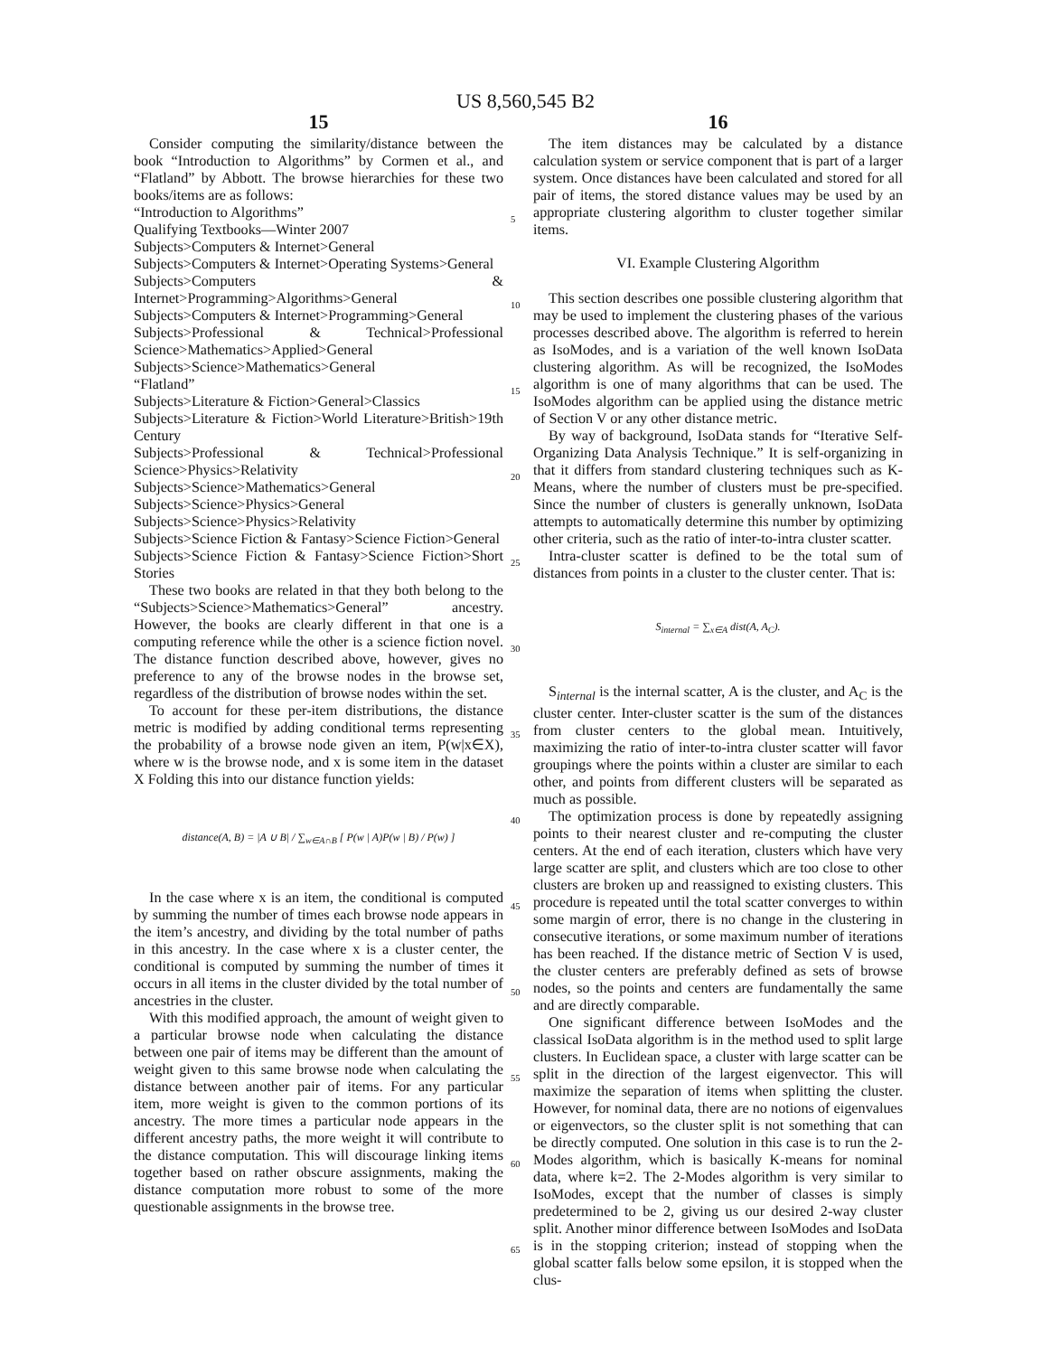US 8,560,545 B2
15
Consider computing the similarity/distance between the book “Introduction to Algorithms” by Cormen et al., and “Flatland” by Abbott. The browse hierarchies for these two books/items are as follows:
“Introduction to Algorithms”
Qualifying Textbooks—Winter 2007
Subjects>Computers & Internet>General
Subjects>Computers & Internet>Operating Systems>General
Subjects>Computers & Internet>Programming>Algorithms>General
Subjects>Computers & Internet>Programming>General
Subjects>Professional & Technical>Professional Science>Mathematics>Applied>General
Subjects>Science>Mathematics>General
“Flatland”
Subjects>Literature & Fiction>General>Classics
Subjects>Literature & Fiction>World Literature>British>19th Century
Subjects>Professional & Technical>Professional Science>Physics>Relativity
Subjects>Science>Mathematics>General
Subjects>Science>Physics>General
Subjects>Science>Physics>Relativity
Subjects>Science Fiction & Fantasy>Science Fiction>General
Subjects>Science Fiction & Fantasy>Science Fiction>Short Stories
These two books are related in that they both belong to the “Subjects>Science>Mathematics>General” ancestry. However, the books are clearly different in that one is a computing reference while the other is a science fiction novel. The distance function described above, however, gives no preference to any of the browse nodes in the browse set, regardless of the distribution of browse nodes within the set.
To account for these per-item distributions, the distance metric is modified by adding conditional terms representing the probability of a browse node given an item, P(w|x∈X), where w is the browse node, and x is some item in the dataset X Folding this into our distance function yields:
distance(A, B) = |A ∪ B| / ∑<sub>w∈A∩B</sub> [ P(w | A)P(w | B) / P(w) ]
In the case where x is an item, the conditional is computed by summing the number of times each browse node appears in the item’s ancestry, and dividing by the total number of paths in this ancestry. In the case where x is a cluster center, the conditional is computed by summing the number of times it occurs in all items in the cluster divided by the total number of ancestries in the cluster.
With this modified approach, the amount of weight given to a particular browse node when calculating the distance between one pair of items may be different than the amount of weight given to this same browse node when calculating the distance between another pair of items. For any particular item, more weight is given to the common portions of its ancestry. The more times a particular node appears in the different ancestry paths, the more weight it will contribute to the distance computation. This will discourage linking items together based on rather obscure assignments, making the distance computation more robust to some of the more questionable assignments in the browse tree.
5
10
15
20
25
30
35
40
45
50
55
60
65
16
The item distances may be calculated by a distance calculation system or service component that is part of a larger system. Once distances have been calculated and stored for all pair of items, the stored distance values may be used by an appropriate clustering algorithm to cluster together similar items.
VI. Example Clustering Algorithm
This section describes one possible clustering algorithm that may be used to implement the clustering phases of the various processes described above. The algorithm is referred to herein as IsoModes, and is a variation of the well known IsoData clustering algorithm. As will be recognized, the IsoModes algorithm is one of many algorithms that can be used. The IsoModes algorithm can be applied using the distance metric of Section V or any other distance metric.
By way of background, IsoData stands for “Iterative Self-Organizing Data Analysis Technique.” It is self-organizing in that it differs from standard clustering techniques such as K-Means, where the number of clusters must be pre-specified. Since the number of clusters is generally unknown, IsoData attempts to automatically determine this number by optimizing other criteria, such as the ratio of inter-to-intra cluster scatter.
Intra-cluster scatter is defined to be the total sum of distances from points in a cluster to the cluster center. That is:
S<sub>internal</sub> = ∑<sub>x∈A</sub> dist(A, A<sub>C</sub>).
S<sub>internal</sub> is the internal scatter, A is the cluster, and A<sub>C</sub> is the cluster center. Inter-cluster scatter is the sum of the distances from cluster centers to the global mean. Intuitively, maximizing the ratio of inter-to-intra cluster scatter will favor groupings where the points within a cluster are similar to each other, and points from different clusters will be separated as much as possible.
The optimization process is done by repeatedly assigning points to their nearest cluster and re-computing the cluster centers. At the end of each iteration, clusters which have very large scatter are split, and clusters which are too close to other clusters are broken up and reassigned to existing clusters. This procedure is repeated until the total scatter converges to within some margin of error, there is no change in the clustering in consecutive iterations, or some maximum number of iterations has been reached. If the distance metric of Section V is used, the cluster centers are preferably defined as sets of browse nodes, so the points and centers are fundamentally the same and are directly comparable.
One significant difference between IsoModes and the classical IsoData algorithm is in the method used to split large clusters. In Euclidean space, a cluster with large scatter can be split in the direction of the largest eigenvector. This will maximize the separation of items when splitting the cluster. However, for nominal data, there are no notions of eigenvalues or eigenvectors, so the cluster split is not something that can be directly computed. One solution in this case is to run the 2-Modes algorithm, which is basically K-means for nominal data, where k=2. The 2-Modes algorithm is very similar to IsoModes, except that the number of classes is simply predetermined to be 2, giving us our desired 2-way cluster split. Another minor difference between IsoModes and IsoData is in the stopping criterion; instead of stopping when the global scatter falls below some epsilon, it is stopped when the clus-